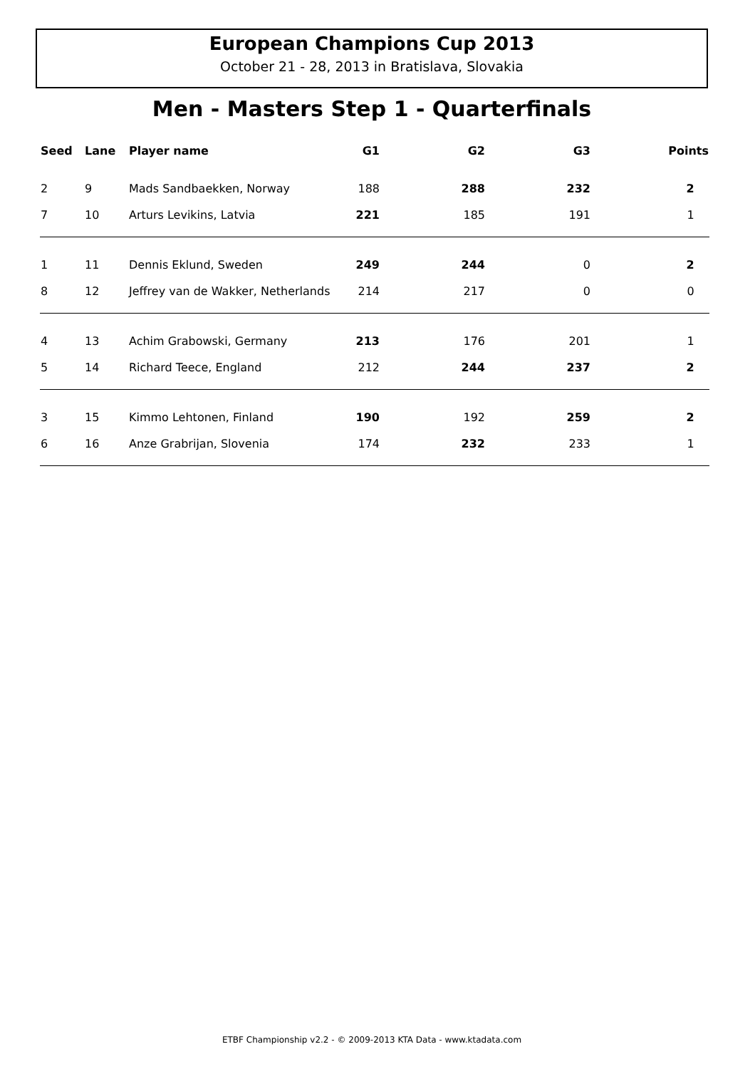European Champions Cup 2013
October 21 - 28, 2013 in Bratislava, Slovakia
Men - Masters Step 1 - Quarterfinals
| Seed | Lane | Player name | G1 | G2 | G3 | Points |
| --- | --- | --- | --- | --- | --- | --- |
| 2 | 9 | Mads Sandbaekken, Norway | 188 | 288 | 232 | 2 |
| 7 | 10 | Arturs Levikins, Latvia | 221 | 185 | 191 | 1 |
| 1 | 11 | Dennis Eklund, Sweden | 249 | 244 | 0 | 2 |
| 8 | 12 | Jeffrey van de Wakker, Netherlands | 214 | 217 | 0 | 0 |
| 4 | 13 | Achim Grabowski, Germany | 213 | 176 | 201 | 1 |
| 5 | 14 | Richard Teece, England | 212 | 244 | 237 | 2 |
| 3 | 15 | Kimmo Lehtonen, Finland | 190 | 192 | 259 | 2 |
| 6 | 16 | Anze Grabrijan, Slovenia | 174 | 232 | 233 | 1 |
ETBF Championship v2.2 - © 2009-2013 KTA Data - www.ktadata.com